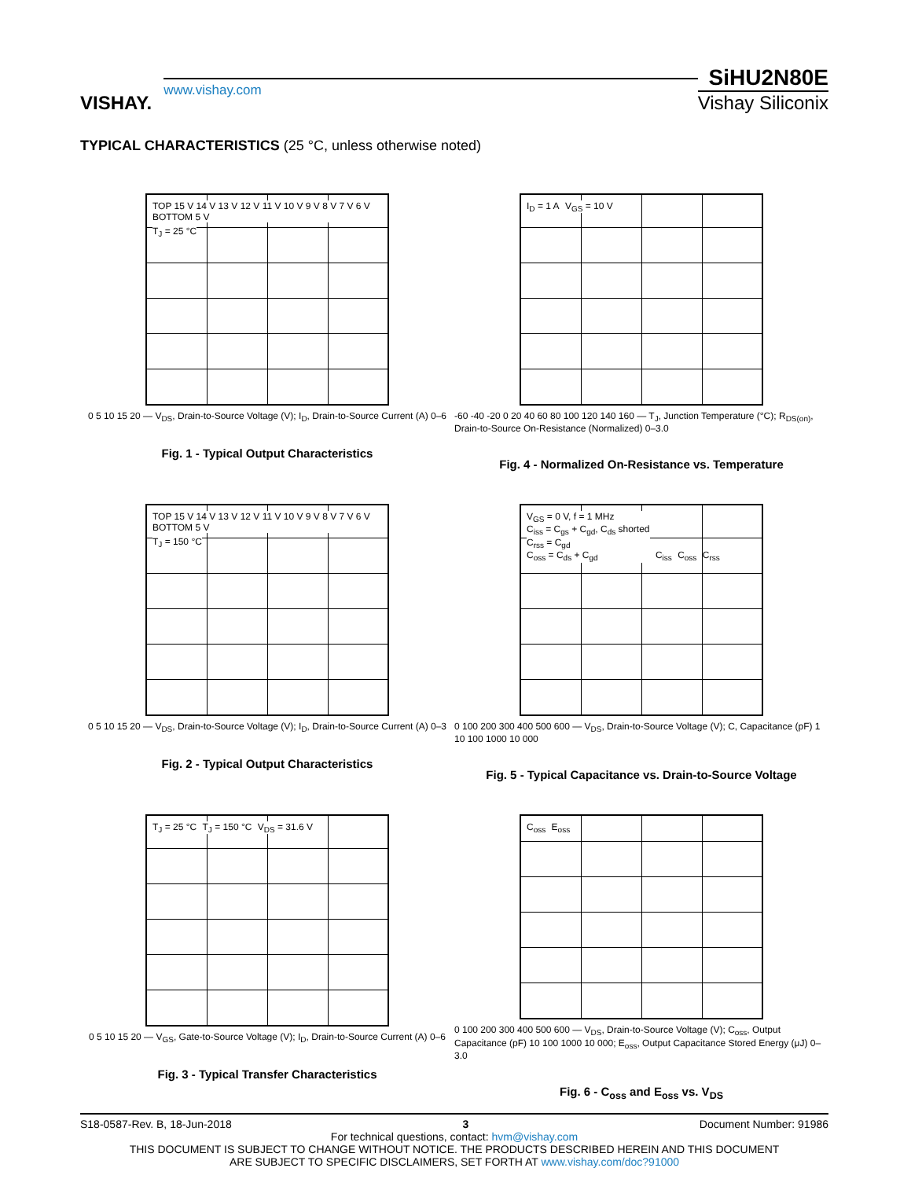VISHAY.
www.vishay.com
SiHU2N80E
Vishay Siliconix
TYPICAL CHARACTERISTICS (25 °C, unless otherwise noted)
TOP 15 V 14 V 13 V 12 V 11 V 10 V 9 V 8 V 7 V 6 V BOTTOM 5 V
T<sub>J</sub> = 25 °C
0 5 10 15 20 — V<sub>DS</sub>, Drain-to-Source Voltage (V); I<sub>D</sub>, Drain-to-Source Current (A) 0–6
Fig. 1 - Typical Output Characteristics
I<sub>D</sub> = 1 A V<sub>GS</sub> = 10 V
-60 -40 -20 0 20 40 60 80 100 120 140 160 — T<sub>J</sub>, Junction Temperature (°C); R<sub>DS(on)</sub>, Drain-to-Source On-Resistance (Normalized) 0–3.0
Fig. 4 - Normalized On-Resistance vs. Temperature
TOP 15 V 14 V 13 V 12 V 11 V 10 V 9 V 8 V 7 V 6 V BOTTOM 5 V
T<sub>J</sub> = 150 °C
0 5 10 15 20 — V<sub>DS</sub>, Drain-to-Source Voltage (V); I<sub>D</sub>, Drain-to-Source Current (A) 0–3
Fig. 2 - Typical Output Characteristics
V<sub>GS</sub> = 0 V, f = 1 MHz
C<sub>iss</sub> = C<sub>gs</sub> + C<sub>gd</sub>, C<sub>ds</sub> shorted
C<sub>rss</sub> = C<sub>gd</sub>
C<sub>oss</sub> = C<sub>ds</sub> + C<sub>gd</sub>
C<sub>iss</sub> C<sub>oss</sub> C<sub>rss</sub>
0 100 200 300 400 500 600 — V<sub>DS</sub>, Drain-to-Source Voltage (V); C, Capacitance (pF) 1 10 100 1000 10 000
Fig. 5 - Typical Capacitance vs. Drain-to-Source Voltage
T<sub>J</sub> = 25 °C T<sub>J</sub> = 150 °C V<sub>DS</sub> = 31.6 V
0 5 10 15 20 — V<sub>GS</sub>, Gate-to-Source Voltage (V); I<sub>D</sub>, Drain-to-Source Current (A) 0–6
Fig. 3 - Typical Transfer Characteristics
C<sub>oss</sub> E<sub>oss</sub>
0 100 200 300 400 500 600 — V<sub>DS</sub>, Drain-to-Source Voltage (V); C<sub>oss</sub>, Output Capacitance (pF) 10 100 1000 10 000; E<sub>oss</sub>, Output Capacitance Stored Energy (μJ) 0–3.0
Fig. 6 - C<sub>oss</sub> and E<sub>oss</sub> vs. V<sub>DS</sub>
S18-0587-Rev. B, 18-Jun-2018 3 Document Number: 91986
For technical questions, contact: hvm@vishay.com
THIS DOCUMENT IS SUBJECT TO CHANGE WITHOUT NOTICE. THE PRODUCTS DESCRIBED HEREIN AND THIS DOCUMENT
ARE SUBJECT TO SPECIFIC DISCLAIMERS, SET FORTH AT www.vishay.com/doc?91000